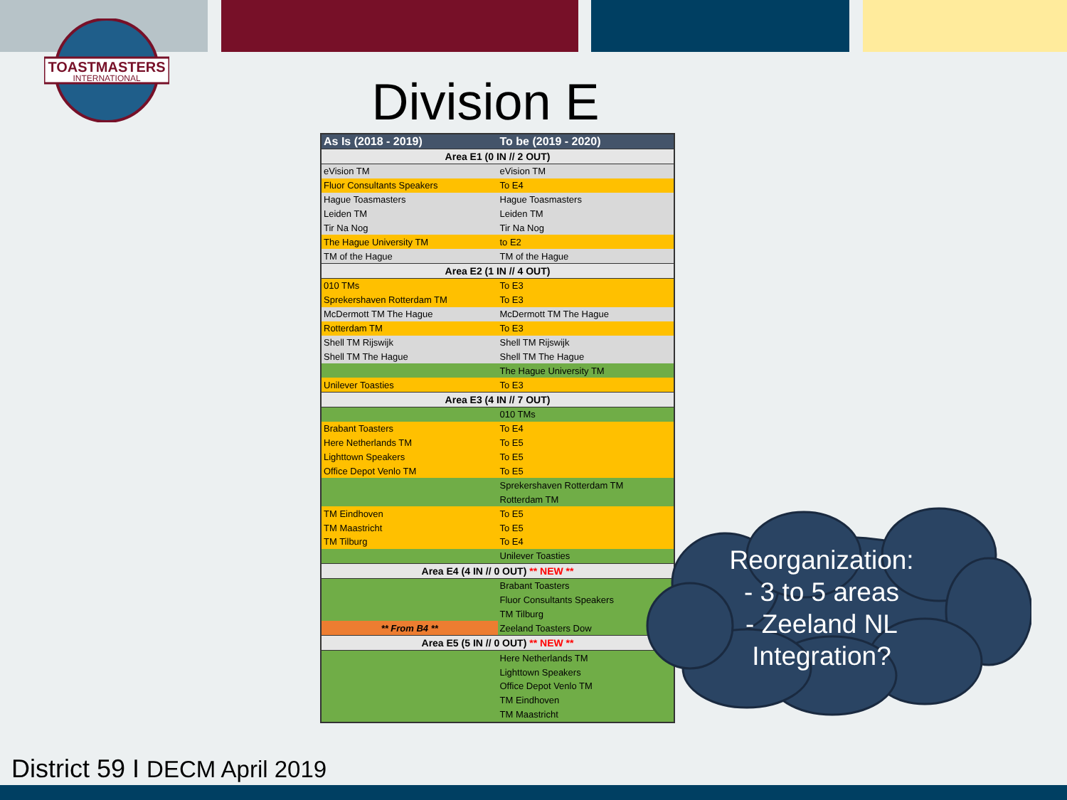TOASTMASTERS
INTERNATIONAL
Division E
| As Is (2018 - 2019) | To be (2019 - 2020) |
| --- | --- |
| Area E1 (0 IN // 2 OUT) | |
| eVision TM | eVision TM |
| Fluor Consultants Speakers | To E4 |
| Hague Toasmasters | Hague Toasmasters |
| Leiden TM | Leiden TM |
| Tir Na Nog | Tir Na Nog |
| The Hague University TM | to E2 |
| TM of the Hague | TM of the Hague |
| Area E2 (1 IN // 4 OUT) | |
| 010 TMs | To E3 |
| Sprekershaven Rotterdam TM | To E3 |
| McDermott TM The Hague | McDermott TM The Hague |
| Rotterdam TM | To E3 |
| Shell TM Rijswijk | Shell TM Rijswijk |
| Shell TM The Hague | Shell TM The Hague |
| | The Hague University TM |
| Unilever Toasties | To E3 |
| Area E3 (4 IN // 7 OUT) | |
| | 010 TMs |
| Brabant Toasters | To E4 |
| Here Netherlands TM | To E5 |
| Lighttown Speakers | To E5 |
| Office Depot Venlo TM | To E5 |
| | Sprekershaven Rotterdam TM |
| | Rotterdam TM |
| TM Eindhoven | To E5 |
| TM Maastricht | To E5 |
| TM Tilburg | To E4 |
| | Unilever Toasties |
| Area E4 (4 IN // 0 OUT) ** NEW ** | |
| | Brabant Toasters |
| | Fluor Consultants Speakers |
| | TM Tilburg |
| ** From B4 ** | Zeeland Toasters Dow |
| Area E5 (5 IN // 0 OUT) ** NEW ** | |
| | Here Netherlands TM |
| | Lighttown Speakers |
| | Office Depot Venlo TM |
| | TM Eindhoven |
| | TM Maastricht |
Reorganization:
- 3 to 5 areas
- Zeeland NL
Integration?
District 59 I DECM April 2019